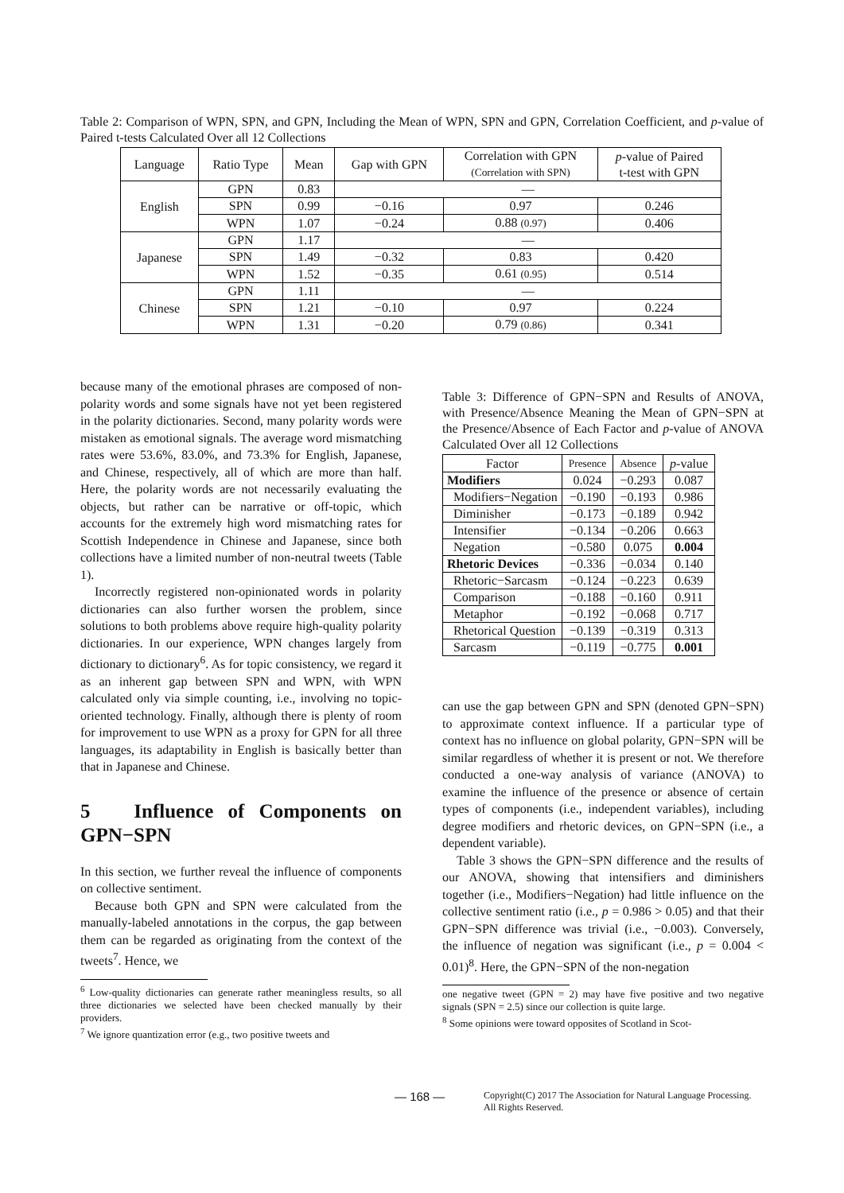Table 2: Comparison of WPN, SPN, and GPN, Including the Mean of WPN, SPN and GPN, Correlation Coefficient, and p-value of Paired t-tests Calculated Over all 12 Collections
| Language | Ratio Type | Mean | Gap with GPN | Correlation with GPN (Correlation with SPN) | p -value of Paired t-test with GPN |
| --- | --- | --- | --- | --- | --- |
| English | GPN | 0.83 | — | | |
| | SPN | 0.99 | −0.16 | 0.97 | 0.246 |
| | WPN | 1.07 | −0.24 | 0.88 (0.97) | 0.406 |
| Japanese | GPN | 1.17 | — | | |
| | SPN | 1.49 | −0.32 | 0.83 | 0.420 |
| | WPN | 1.52 | −0.35 | 0.61 (0.95) | 0.514 |
| Chinese | GPN | 1.11 | — | | |
| | SPN | 1.21 | −0.10 | 0.97 | 0.224 |
| | WPN | 1.31 | −0.20 | 0.79 (0.86) | 0.341 |
because many of the emotional phrases are composed of non-polarity words and some signals have not yet been registered in the polarity dictionaries. Second, many polarity words were mistaken as emotional signals. The average word mismatching rates were 53.6%, 83.0%, and 73.3% for English, Japanese, and Chinese, respectively, all of which are more than half. Here, the polarity words are not necessarily evaluating the objects, but rather can be narrative or off-topic, which accounts for the extremely high word mismatching rates for Scottish Independence in Chinese and Japanese, since both collections have a limited number of non-neutral tweets (Table 1).
Incorrectly registered non-opinionated words in polarity dictionaries can also further worsen the problem, since solutions to both problems above require high-quality polarity dictionaries. In our experience, WPN changes largely from dictionary to dictionary<sup>6</sup>. As for topic consistency, we regard it as an inherent gap between SPN and WPN, with WPN calculated only via simple counting, i.e., involving no topic-oriented technology. Finally, although there is plenty of room for improvement to use WPN as a proxy for GPN for all three languages, its adaptability in English is basically better than that in Japanese and Chinese.
5 Influence of Components on GPN−SPN
In this section, we further reveal the influence of components on collective sentiment.
Because both GPN and SPN were calculated from the manually-labeled annotations in the corpus, the gap between them can be regarded as originating from the context of the tweets<sup>7</sup>. Hence, we
<sup>6</sup> Low-quality dictionaries can generate rather meaningless results, so all three dictionaries we selected have been checked manually by their providers.
<sup>7</sup> We ignore quantization error (e.g., two positive tweets and
Table 3: Difference of GPN−SPN and Results of ANOVA, with Presence/Absence Meaning the Mean of GPN−SPN at the Presence/Absence of Each Factor and p-value of ANOVA Calculated Over all 12 Collections
| Factor | Presence | Absence | p -value |
| --- | --- | --- | --- |
| Modifiers | 0.024 | −0.293 | 0.087 |
| Modifiers−Negation | −0.190 | −0.193 | 0.986 |
| Diminisher | −0.173 | −0.189 | 0.942 |
| Intensifier | −0.134 | −0.206 | 0.663 |
| Negation | −0.580 | 0.075 | 0.004 |
| Rhetoric Devices | −0.336 | −0.034 | 0.140 |
| Rhetoric−Sarcasm | −0.124 | −0.223 | 0.639 |
| Comparison | −0.188 | −0.160 | 0.911 |
| Metaphor | −0.192 | −0.068 | 0.717 |
| Rhetorical Question | −0.139 | −0.319 | 0.313 |
| Sarcasm | −0.119 | −0.775 | 0.001 |
can use the gap between GPN and SPN (denoted GPN−SPN) to approximate context influence. If a particular type of context has no influence on global polarity, GPN−SPN will be similar regardless of whether it is present or not. We therefore conducted a one-way analysis of variance (ANOVA) to examine the influence of the presence or absence of certain types of components (i.e., independent variables), including degree modifiers and rhetoric devices, on GPN−SPN (i.e., a dependent variable).
Table 3 shows the GPN−SPN difference and the results of our ANOVA, showing that intensifiers and diminishers together (i.e., Modifiers−Negation) had little influence on the collective sentiment ratio (i.e., p = 0.986 > 0.05) and that their GPN−SPN difference was trivial (i.e., −0.003). Conversely, the influence of negation was significant (i.e., p = 0.004 < 0.01)<sup>8</sup>. Here, the GPN−SPN of the non-negation
one negative tweet (GPN = 2) may have five positive and two negative signals (SPN = 2.5) since our collection is quite large.
<sup>8</sup> Some opinions were toward opposites of Scotland in Scot-
— 168 —
Copyright(C) 2017 The Association for Natural Language Processing.
All Rights Reserved.